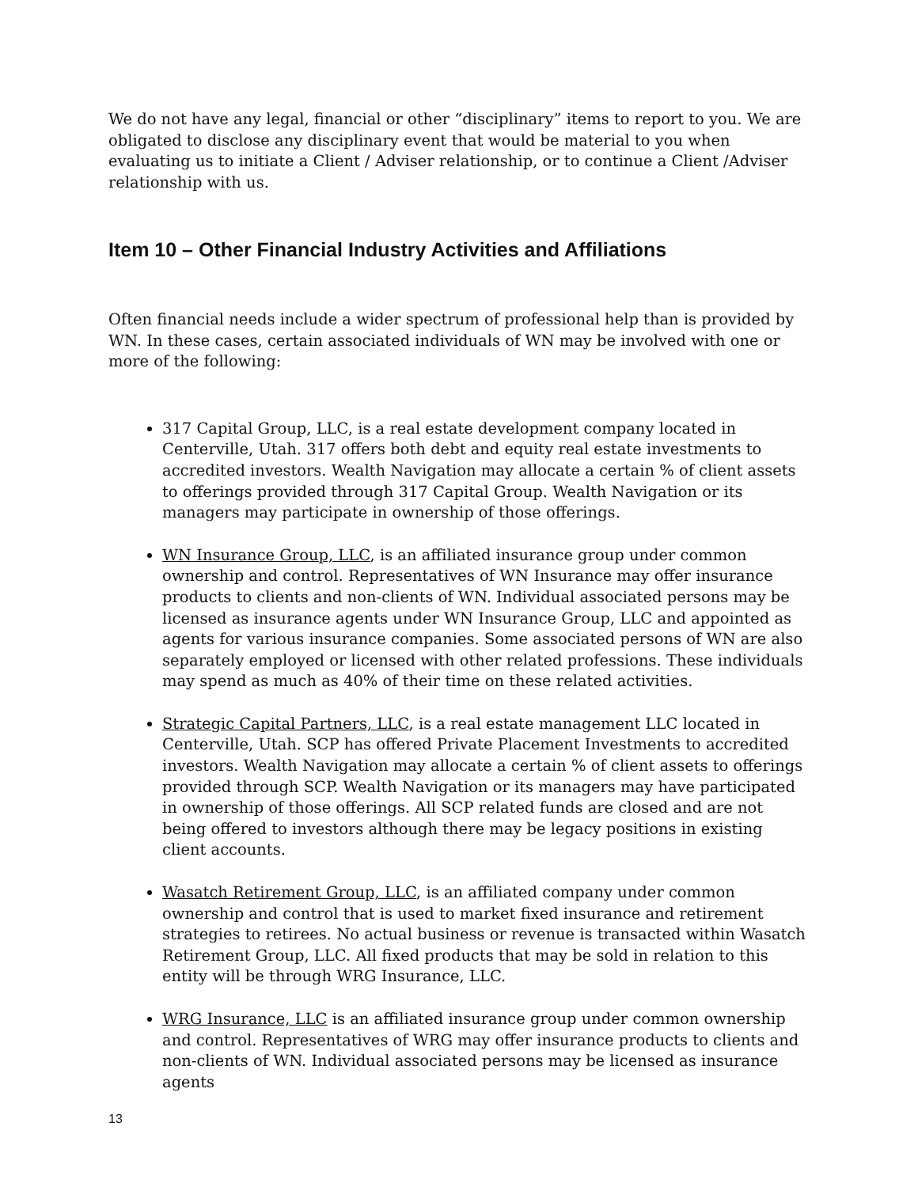We do not have any legal, financial or other “disciplinary” items to report to you. We are obligated to disclose any disciplinary event that would be material to you when evaluating us to initiate a Client / Adviser relationship, or to continue a Client /Adviser relationship with us.
Item 10 – Other Financial Industry Activities and Affiliations
Often financial needs include a wider spectrum of professional help than is provided by WN. In these cases, certain associated individuals of WN may be involved with one or more of the following:
317 Capital Group, LLC, is a real estate development company located in Centerville, Utah. 317 offers both debt and equity real estate investments to accredited investors. Wealth Navigation may allocate a certain % of client assets to offerings provided through 317 Capital Group. Wealth Navigation or its managers may participate in ownership of those offerings.
WN Insurance Group, LLC, is an affiliated insurance group under common ownership and control. Representatives of WN Insurance may offer insurance products to clients and non-clients of WN. Individual associated persons may be licensed as insurance agents under WN Insurance Group, LLC and appointed as agents for various insurance companies. Some associated persons of WN are also separately employed or licensed with other related professions. These individuals may spend as much as 40% of their time on these related activities.
Strategic Capital Partners, LLC, is a real estate management LLC located in Centerville, Utah. SCP has offered Private Placement Investments to accredited investors. Wealth Navigation may allocate a certain % of client assets to offerings provided through SCP. Wealth Navigation or its managers may have participated in ownership of those offerings. All SCP related funds are closed and are not being offered to investors although there may be legacy positions in existing client accounts.
Wasatch Retirement Group, LLC, is an affiliated company under common ownership and control that is used to market fixed insurance and retirement strategies to retirees. No actual business or revenue is transacted within Wasatch Retirement Group, LLC. All fixed products that may be sold in relation to this entity will be through WRG Insurance, LLC.
WRG Insurance, LLC is an affiliated insurance group under common ownership and control. Representatives of WRG may offer insurance products to clients and non-clients of WN. Individual associated persons may be licensed as insurance agents
13